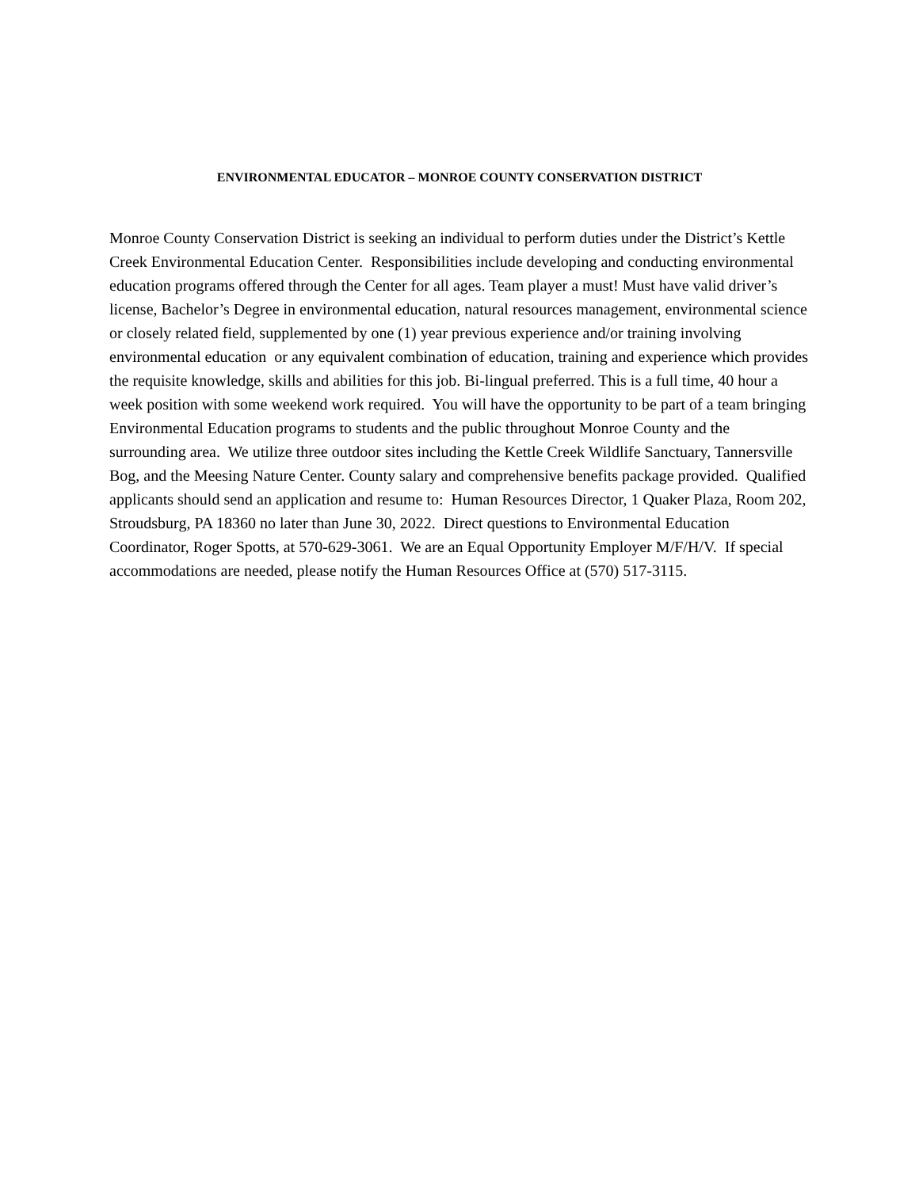ENVIRONMENTAL EDUCATOR – MONROE COUNTY CONSERVATION DISTRICT
Monroe County Conservation District is seeking an individual to perform duties under the District’s Kettle Creek Environmental Education Center. Responsibilities include developing and conducting environmental education programs offered through the Center for all ages. Team player a must! Must have valid driver’s license, Bachelor’s Degree in environmental education, natural resources management, environmental science or closely related field, supplemented by one (1) year previous experience and/or training involving environmental education or any equivalent combination of education, training and experience which provides the requisite knowledge, skills and abilities for this job. Bi-lingual preferred. This is a full time, 40 hour a week position with some weekend work required. You will have the opportunity to be part of a team bringing Environmental Education programs to students and the public throughout Monroe County and the surrounding area. We utilize three outdoor sites including the Kettle Creek Wildlife Sanctuary, Tannersville Bog, and the Meesing Nature Center. County salary and comprehensive benefits package provided. Qualified applicants should send an application and resume to: Human Resources Director, 1 Quaker Plaza, Room 202, Stroudsburg, PA 18360 no later than June 30, 2022. Direct questions to Environmental Education Coordinator, Roger Spotts, at 570-629-3061. We are an Equal Opportunity Employer M/F/H/V. If special accommodations are needed, please notify the Human Resources Office at (570) 517-3115.